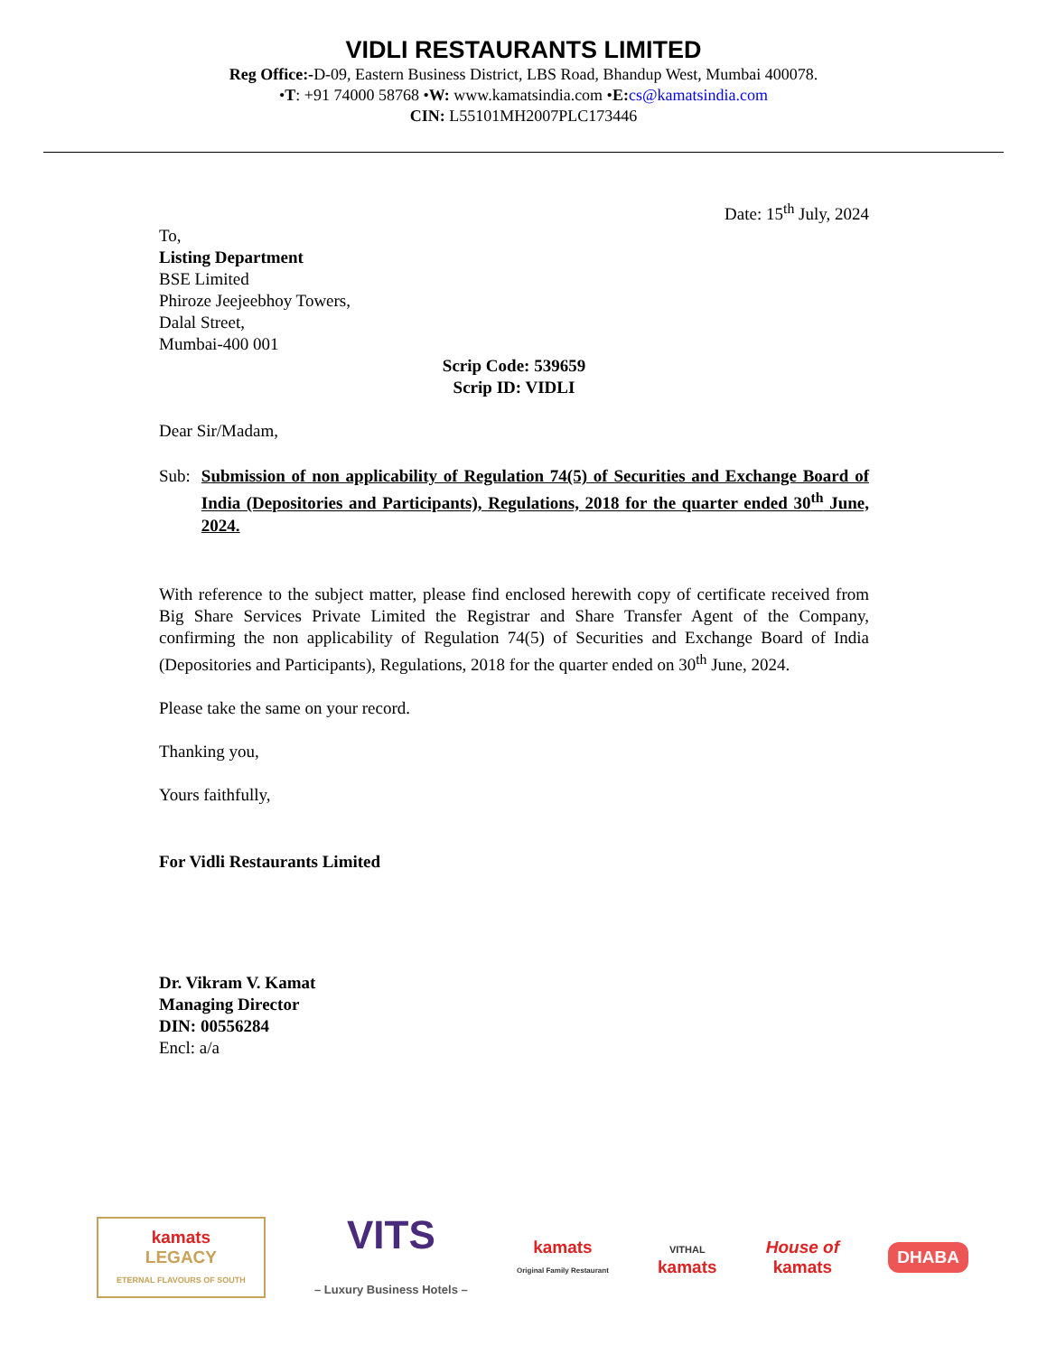VIDLI RESTAURANTS LIMITED
Reg Office:-D-09, Eastern Business District, LBS Road, Bhandup West, Mumbai 400078.
•T: +91 74000 58768 •W: www.kamatsindia.com •E: cs@kamatsindia.com
CIN: L55101MH2007PLC173446
Date: 15<sup>th</sup> July, 2024
To,
Listing Department
BSE Limited
Phiroze Jeejeebhoy Towers,
Dalal Street,
Mumbai-400 001
Scrip Code: 539659
Scrip ID: VIDLI
Dear Sir/Madam,
Sub: Submission of non applicability of Regulation 74(5) of Securities and Exchange Board of India (Depositories and Participants), Regulations, 2018 for the quarter ended 30<sup>th</sup> June, 2024.
With reference to the subject matter, please find enclosed herewith copy of certificate received from Big Share Services Private Limited the Registrar and Share Transfer Agent of the Company, confirming the non applicability of Regulation 74(5) of Securities and Exchange Board of India (Depositories and Participants), Regulations, 2018 for the quarter ended on 30<sup>th</sup> June, 2024.
Please take the same on your record.
Thanking you,
Yours faithfully,
For Vidli Restaurants Limited
Dr. Vikram V. Kamat
Managing Director
DIN: 00556284
Encl: a/a
kamats
LEGACY
ETERNAL FLAVOURS OF SOUTH
VITS
– Luxury Business Hotels –
kamats
Original Family Restaurant
VITHAL
kamats
House of
kamats
DHABA